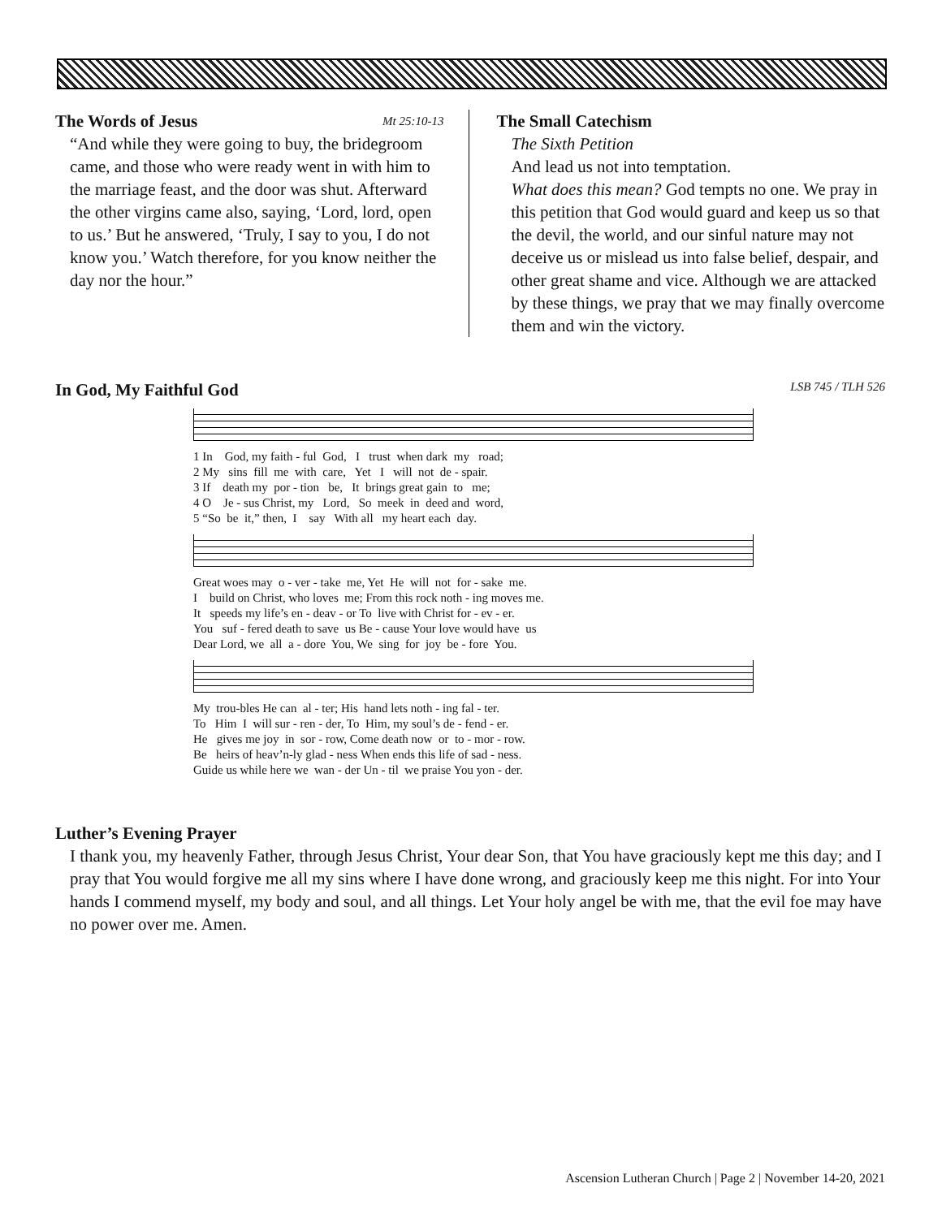The Words of Jesus Mt 25:10-13
“And while they were going to buy, the bridegroom came, and those who were ready went in with him to the marriage feast, and the door was shut. Afterward the other virgins came also, saying, ‘Lord, lord, open to us.’ But he answered, ‘Truly, I say to you, I do not know you.’ Watch therefore, for you know neither the day nor the hour.”
The Small Catechism
The Sixth Petition
And lead us not into temptation.
What does this mean? God tempts no one. We pray in this petition that God would guard and keep us so that the devil, the world, and our sinful nature may not deceive us or mislead us into false belief, despair, and other great shame and vice. Although we are attacked by these things, we pray that we may finally overcome them and win the victory.
In God, My Faithful God LSB 745 / TLH 526
1 In God, my faith - ful God, I trust when dark my road; 2 My sins fill me with care, Yet I will not de - spair. 3 If death my por - tion be, It brings great gain to me; 4 O Je - sus Christ, my Lord, So meek in deed and word, 5 “So be it,” then, I say With all my heart each day.
Great woes may o - ver - take me, Yet He will not for - sake me. I build on Christ, who loves me; From this rock noth - ing moves me. It speeds my life’s en - deav - or To live with Christ for - ev - er. You suf - fered death to save us Be - cause Your love would have us Dear Lord, we all a - dore You, We sing for joy be - fore You.
My trou-bles He can al - ter; His hand lets noth - ing fal - ter. To Him I will sur - ren - der, To Him, my soul’s de - fend - er. He gives me joy in sor - row, Come death now or to - mor - row. Be heirs of heav’n-ly glad - ness When ends this life of sad - ness. Guide us while here we wan - der Un - til we praise You yon - der.
Luther’s Evening Prayer
I thank you, my heavenly Father, through Jesus Christ, Your dear Son, that You have graciously kept me this day; and I pray that You would forgive me all my sins where I have done wrong, and graciously keep me this night. For into Your hands I commend myself, my body and soul, and all things. Let Your holy angel be with me, that the evil foe may have no power over me. Amen.
Ascension Lutheran Church | Page 2 | November 14-20, 2021